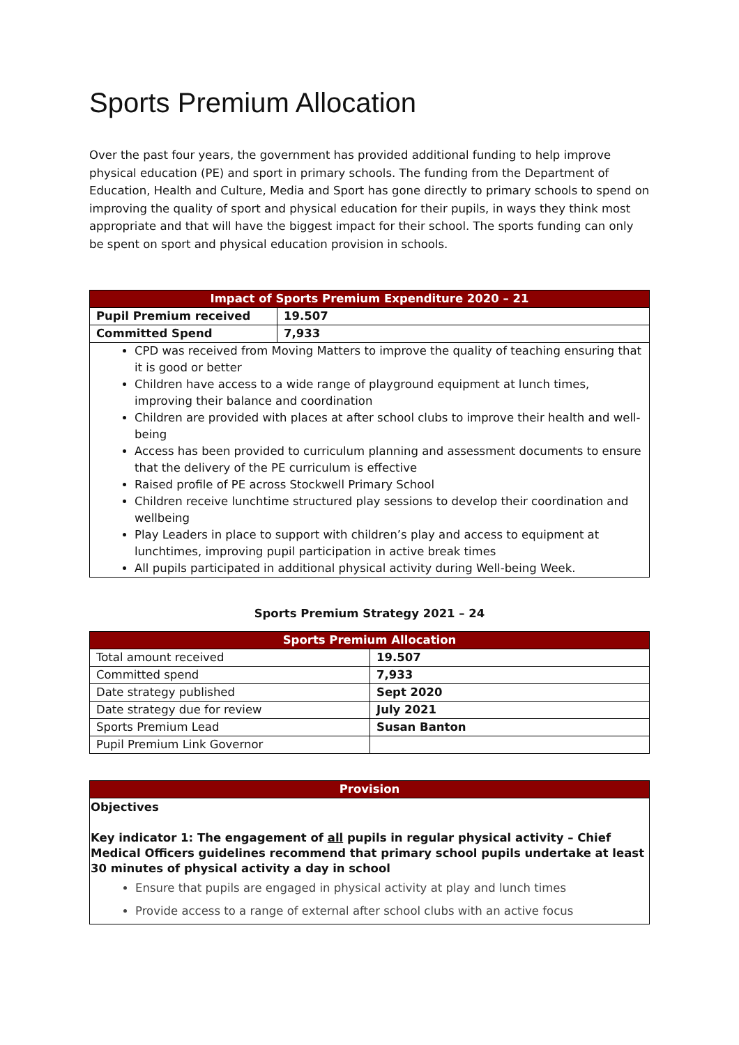Sports Premium Allocation
Over the past four years, the government has provided additional funding to help improve physical education (PE) and sport in primary schools. The funding from the Department of Education, Health and Culture, Media and Sport has gone directly to primary schools to spend on improving the quality of sport and physical education for their pupils, in ways they think most appropriate and that will have the biggest impact for their school. The sports funding can only be spent on sport and physical education provision in schools.
| Impact of Sports Premium Expenditure 2020 – 21 | |
| --- | --- |
| Pupil Premium received | 19.507 |
| Committed Spend | 7,933 |
| CPD was received from Moving Matters to improve the quality of teaching ensuring that it is good or better Children have access to a wide range of playground equipment at lunch times, improving their balance and coordination Children are provided with places at after school clubs to improve their health and well-being Access has been provided to curriculum planning and assessment documents to ensure that the delivery of the PE curriculum is effective Raised profile of PE across Stockwell Primary School Children receive lunchtime structured play sessions to develop their coordination and wellbeing Play Leaders in place to support with children’s play and access to equipment at lunchtimes, improving pupil participation in active break times All pupils participated in additional physical activity during Well-being Week. | |
Sports Premium Strategy 2021 – 24
| Sports Premium Allocation | |
| --- | --- |
| Total amount received | 19.507 |
| Committed spend | 7,933 |
| Date strategy published | Sept 2020 |
| Date strategy due for review | July 2021 |
| Sports Premium Lead | Susan Banton |
| Pupil Premium Link Governor | |
| Provision |
| --- |
| Objectives Key indicator 1: The engagement of all pupils in regular physical activity – Chief Medical Officers guidelines recommend that primary school pupils undertake at least 30 minutes of physical activity a day in school Ensure that pupils are engaged in physical activity at play and lunch times Provide access to a range of external after school clubs with an active focus |